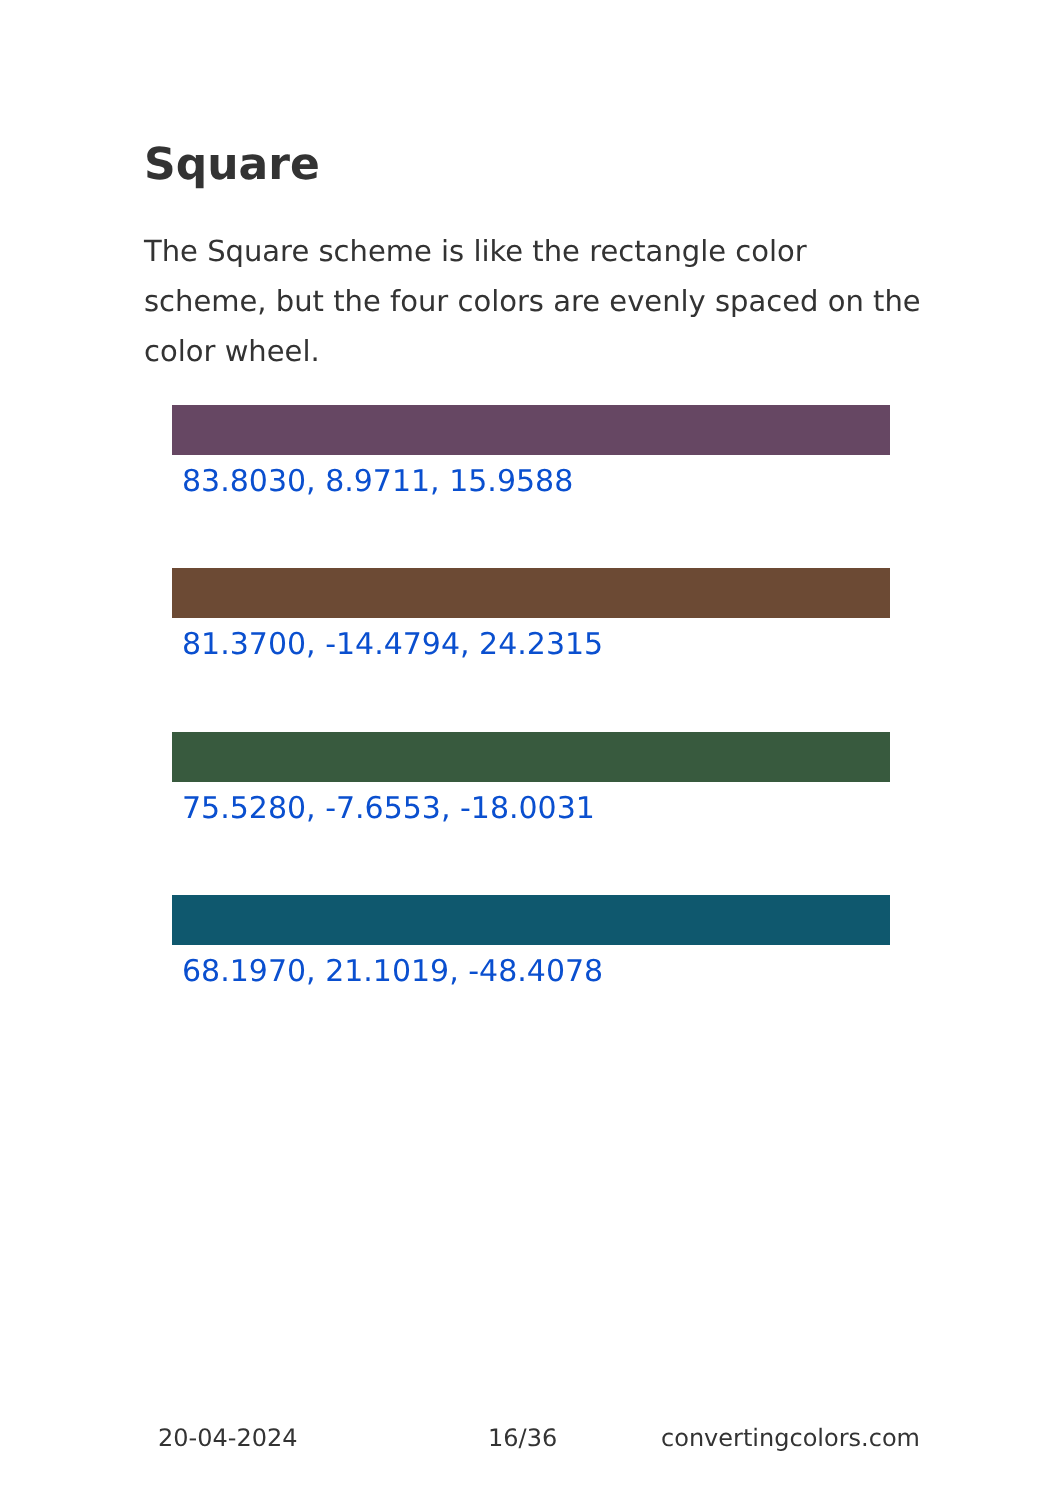Square
The Square scheme is like the rectangle color scheme, but the four colors are evenly spaced on the color wheel.
83.8030, 8.9711, 15.9588
81.3700, -14.4794, 24.2315
75.5280, -7.6553, -18.0031
68.1970, 21.1019, -48.4078
20-04-2024 16/36 convertingcolors.com